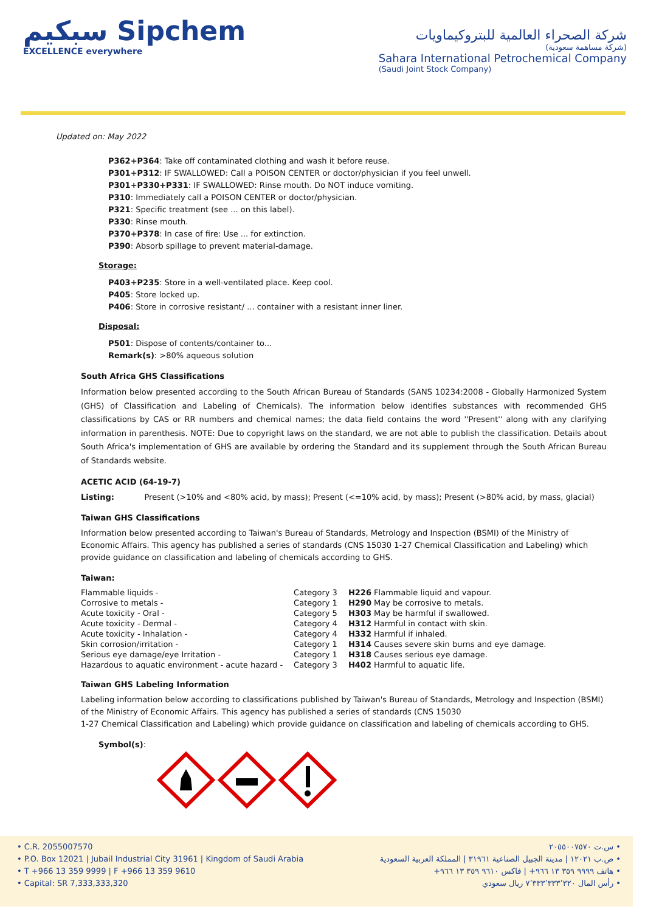سبكيم Sipchem
EXCELLENCE everywhere
شركة الصحراء العالمية للبتروكيماويات
(شركة مساهمة سعودية)
Sahara International Petrochemical Company
(Saudi Joint Stock Company)
Updated on: May 2022
P362+P364: Take off contaminated clothing and wash it before reuse.
P301+P312: IF SWALLOWED: Call a POISON CENTER or doctor/physician if you feel unwell.
P301+P330+P331: IF SWALLOWED: Rinse mouth. Do NOT induce vomiting.
P310: Immediately call a POISON CENTER or doctor/physician.
P321: Specific treatment (see ... on this label).
P330: Rinse mouth.
P370+P378: In case of fire: Use ... for extinction.
P390: Absorb spillage to prevent material-damage.
Storage:
P403+P235: Store in a well-ventilated place. Keep cool.
P405: Store locked up.
P406: Store in corrosive resistant/ ... container with a resistant inner liner.
Disposal:
P501: Dispose of contents/container to...
Remark(s): >80% aqueous solution
South Africa GHS Classifications
Information below presented according to the South African Bureau of Standards (SANS 10234:2008 - Globally Harmonized System (GHS) of Classification and Labeling of Chemicals). The information below identifies substances with recommended GHS classifications by CAS or RR numbers and chemical names; the data field contains the word ''Present'' along with any clarifying information in parenthesis. NOTE: Due to copyright laws on the standard, we are not able to publish the classification. Details about South Africa's implementation of GHS are available by ordering the Standard and its supplement through the South African Bureau of Standards website.
ACETIC ACID (64-19-7)
Listing: Present (>10% and <80% acid, by mass); Present (<=10% acid, by mass); Present (>80% acid, by mass, glacial)
Taiwan GHS Classifications
Information below presented according to Taiwan's Bureau of Standards, Metrology and Inspection (BSMI) of the Ministry of Economic Affairs. This agency has published a series of standards (CNS 15030 1-27 Chemical Classification and Labeling) which provide guidance on classification and labeling of chemicals according to GHS.
Taiwan:
| Flammable liquids - | Category 3 | H226 Flammable liquid and vapour. |
| Corrosive to metals - | Category 1 | H290 May be corrosive to metals. |
| Acute toxicity - Oral - | Category 5 | H303 May be harmful if swallowed. |
| Acute toxicity - Dermal - | Category 4 | H312 Harmful in contact with skin. |
| Acute toxicity - Inhalation - | Category 4 | H332 Harmful if inhaled. |
| Skin corrosion/irritation - | Category 1 | H314 Causes severe skin burns and eye damage. |
| Serious eye damage/eye Irritation - | Category 1 | H318 Causes serious eye damage. |
| Hazardous to aquatic environment - acute hazard - | Category 3 | H402 Harmful to aquatic life. |
Taiwan GHS Labeling Information
Labeling information below according to classifications published by Taiwan's Bureau of Standards, Metrology and Inspection (BSMI) of the Ministry of Economic Affairs. This agency has published a series of standards (CNS 15030
1-27 Chemical Classification and Labeling) which provide guidance on classification and labeling of chemicals according to GHS.
Symbol(s):
• C.R. 2055007570
• P.O. Box 12021 | Jubail Industrial City 31961 | Kingdom of Saudi Arabia
• T +966 13 359 9999 | F +966 13 359 9610
• Capital: SR 7,333,333,320
• س.ت ٢٠٥٥٠٠٧٥٧٠
• ص.ب ١٢٠٢١ | مدينة الجبيل الصناعية ٣١٩٦١ | المملكة العربية السعودية
• هاتف ٩٩٩٩ ٣٥٩ ١٣ ٩٦٦+ | فاكس ٩٦١٠ ٣٥٩ ١٣ ٩٦٦+
• رأس المال ٧٬٣٣٣٬٣٣٣٬٣٢٠ ريال سعودي